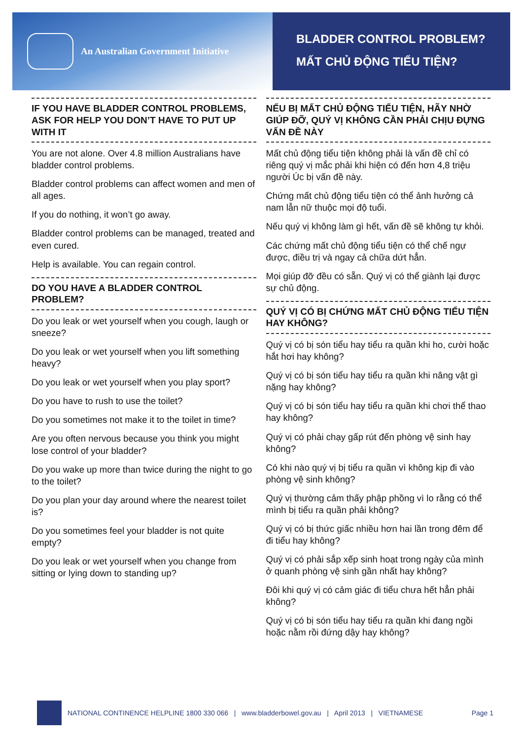An Australian Government Initiative
BLADDER CONTROL PROBLEM?
MẤT CHỦ ĐỘNG TIỂU TIỆN?
IF YOU HAVE BLADDER CONTROL PROBLEMS, ASK FOR HELP YOU DON’T HAVE TO PUT UP WITH IT
You are not alone. Over 4.8 million Australians have bladder control problems.
Bladder control problems can affect women and men of all ages.
If you do nothing, it won’t go away.
Bladder control problems can be managed, treated and even cured.
Help is available. You can regain control.
DO YOU HAVE A BLADDER CONTROL PROBLEM?
Do you leak or wet yourself when you cough, laugh or sneeze?
Do you leak or wet yourself when you lift something heavy?
Do you leak or wet yourself when you play sport?
Do you have to rush to use the toilet?
Do you sometimes not make it to the toilet in time?
Are you often nervous because you think you might lose control of your bladder?
Do you wake up more than twice during the night to go to the toilet?
Do you plan your day around where the nearest toilet is?
Do you sometimes feel your bladder is not quite empty?
Do you leak or wet yourself when you change from sitting or lying down to standing up?
NẾU BỊ MẤT CHỦ ĐỘNG TIỂU TIỆN, HÃY NHỜ GIÚP ĐỠ, QUÝ VỊ KHÔNG CẦN PHẢI CHỊU ĐỰNG VẤN ĐỀ NÀY
Mất chủ động tiểu tiện không phải là vấn đề chỉ có riêng quý vị mắc phải khi hiện có đến hơn 4,8 triệu người Úc bị vấn đề này.
Chứng mất chủ động tiểu tiện có thể ảnh hưởng cả nam lẫn nữ thuộc mọi độ tuổi.
Nếu quý vị không làm gì hết, vấn đề sẽ không tự khỏi.
Các chứng mất chủ động tiểu tiện có thể chế ngự được, điều trị và ngay cả chữa dứt hẳn.
Mọi giúp đỡ đều có sẵn. Quý vị có thể giành lại được sự chủ động.
QUÝ VỊ CÓ BỊ CHỨNG MẤT CHỦ ĐỘNG TIỂU TIỆN HAY KHÔNG?
Quý vị có bị són tiểu hay tiểu ra quần khi ho, cười hoặc hắt hơi hay không?
Quý vị có bị són tiểu hay tiểu ra quần khi nâng vật gì nặng hay không?
Quý vị có bị són tiểu hay tiểu ra quần khi chơi thể thao hay không?
Quý vị có phải chạy gấp rút đến phòng vệ sinh hay không?
Có khi nào quý vị bị tiểu ra quần vì không kịp đi vào phòng vệ sinh không?
Quý vị thường cảm thấy phập phồng vì lo rằng có thể mình bị tiểu ra quần phải không?
Quý vị có bị thức giấc nhiều hơn hai lần trong đêm để đi tiểu hay không?
Quý vị có phải sắp xếp sinh hoạt trong ngày của mình ở quanh phòng vệ sinh gần nhất hay không?
Đôi khi quý vị có cảm giác đi tiểu chưa hết hẳn phải không?
Quý vị có bị són tiểu hay tiểu ra quần khi đang ngồi hoặc nằm rồi đứng dậy hay không?
NATIONAL CONTINENCE HELPLINE 1800 330 066 | www.bladderbowel.gov.au | April 2013 | VIETNAMESE Page 1